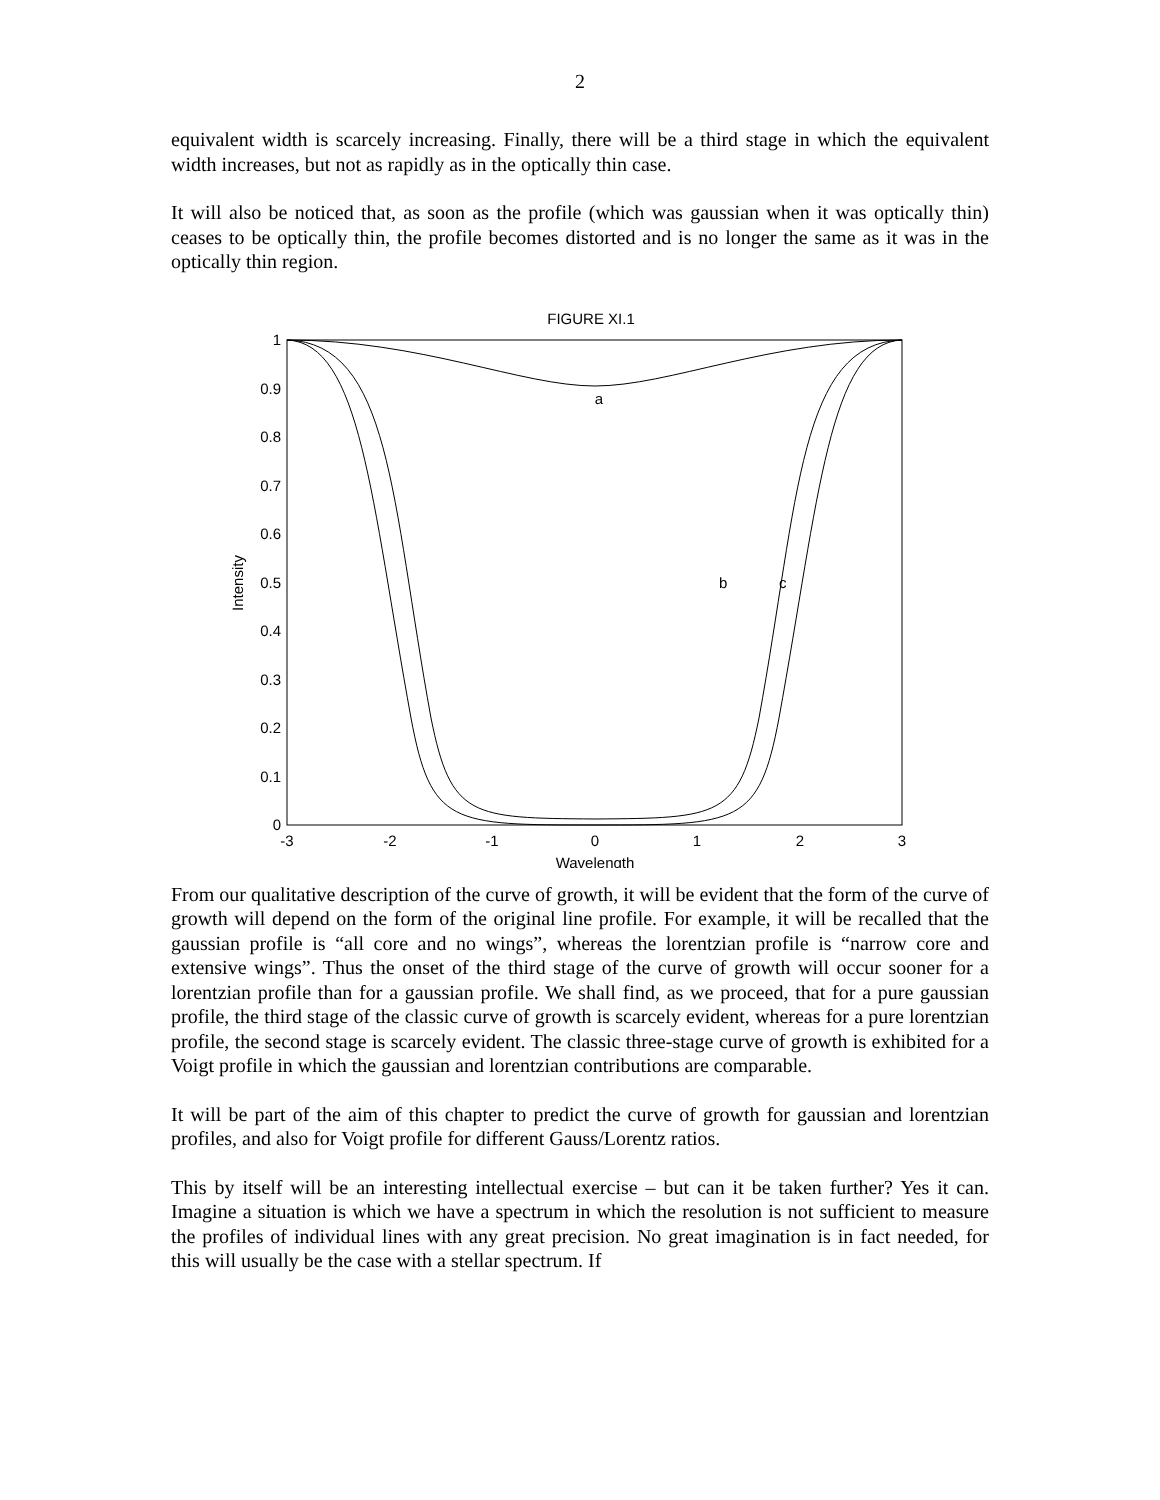2
equivalent width is scarcely increasing. Finally, there will be a third stage in which the equivalent width increases, but not as rapidly as in the optically thin case.
It will also be noticed that, as soon as the profile (which was gaussian when it was optically thin) ceases to be optically thin, the profile becomes distorted and is no longer the same as it was in the optically thin region.
FIGURE XI.1
1
0.9
0.8
0.7
0.6
0.5
0.4
0.3
0.2
0.1
0
-3
-2
-1
0
1
2
3
Wavelength
Intensity
a
b
c
From our qualitative description of the curve of growth, it will be evident that the form of the curve of growth will depend on the form of the original line profile. For example, it will be recalled that the gaussian profile is “all core and no wings”, whereas the lorentzian profile is “narrow core and extensive wings”. Thus the onset of the third stage of the curve of growth will occur sooner for a lorentzian profile than for a gaussian profile. We shall find, as we proceed, that for a pure gaussian profile, the third stage of the classic curve of growth is scarcely evident, whereas for a pure lorentzian profile, the second stage is scarcely evident. The classic three-stage curve of growth is exhibited for a Voigt profile in which the gaussian and lorentzian contributions are comparable.
It will be part of the aim of this chapter to predict the curve of growth for gaussian and lorentzian profiles, and also for Voigt profile for different Gauss/Lorentz ratios.
This by itself will be an interesting intellectual exercise – but can it be taken further? Yes it can. Imagine a situation is which we have a spectrum in which the resolution is not sufficient to measure the profiles of individual lines with any great precision. No great imagination is in fact needed, for this will usually be the case with a stellar spectrum. If